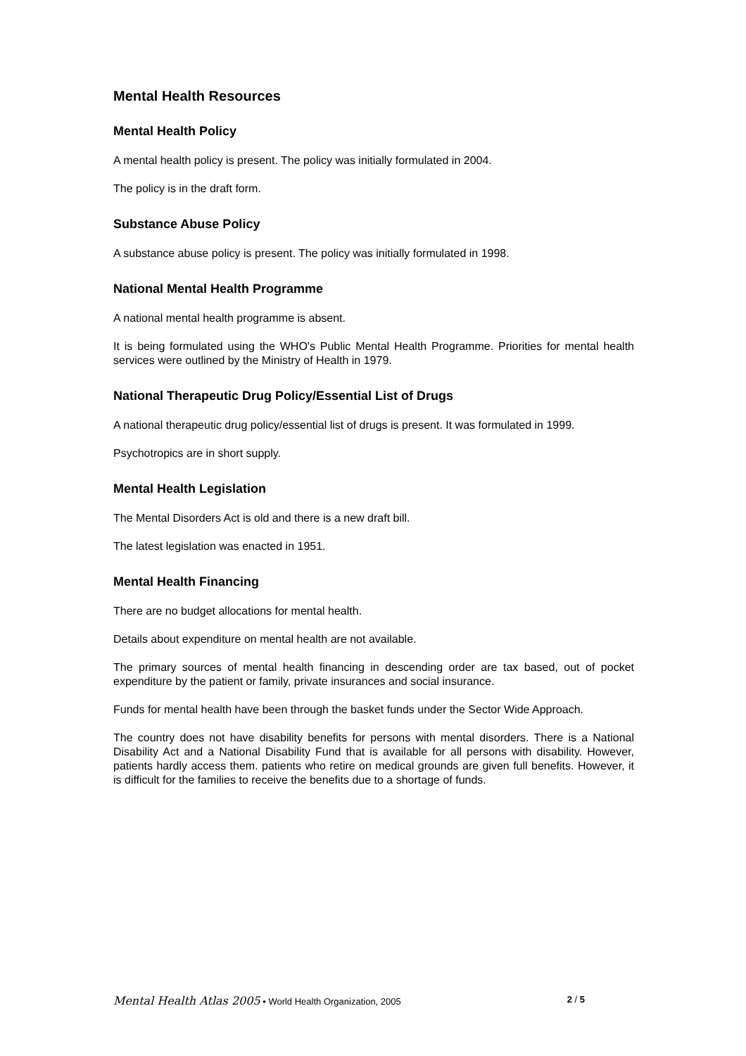Mental Health Resources
Mental Health Policy
A mental health policy is present. The policy was initially formulated in 2004.
The policy is in the draft form.
Substance Abuse Policy
A substance abuse policy is present. The policy was initially formulated in 1998.
National Mental Health Programme
A national mental health programme is absent.
It is being formulated using the WHO's Public Mental Health Programme. Priorities for mental health services were outlined by the Ministry of Health in 1979.
National Therapeutic Drug Policy/Essential List of Drugs
A national therapeutic drug policy/essential list of drugs is present. It was formulated in 1999.
Psychotropics are in short supply.
Mental Health Legislation
The Mental Disorders Act is old and there is a new draft bill.
The latest legislation was enacted in 1951.
Mental Health Financing
There are no budget allocations for mental health.
Details about expenditure on mental health are not available.
The primary sources of mental health financing in descending order are tax based, out of pocket expenditure by the patient or family, private insurances and social insurance.
Funds for mental health have been through the basket funds under the Sector Wide Approach.
The country does not have disability benefits for persons with mental disorders. There is a National Disability Act and a National Disability Fund that is available for all persons with disability. However, patients hardly access them. patients who retire on medical grounds are given full benefits. However, it is difficult for the families to receive the benefits due to a shortage of funds.
Mental Health Atlas 2005 • World Health Organization, 2005 2 / 5